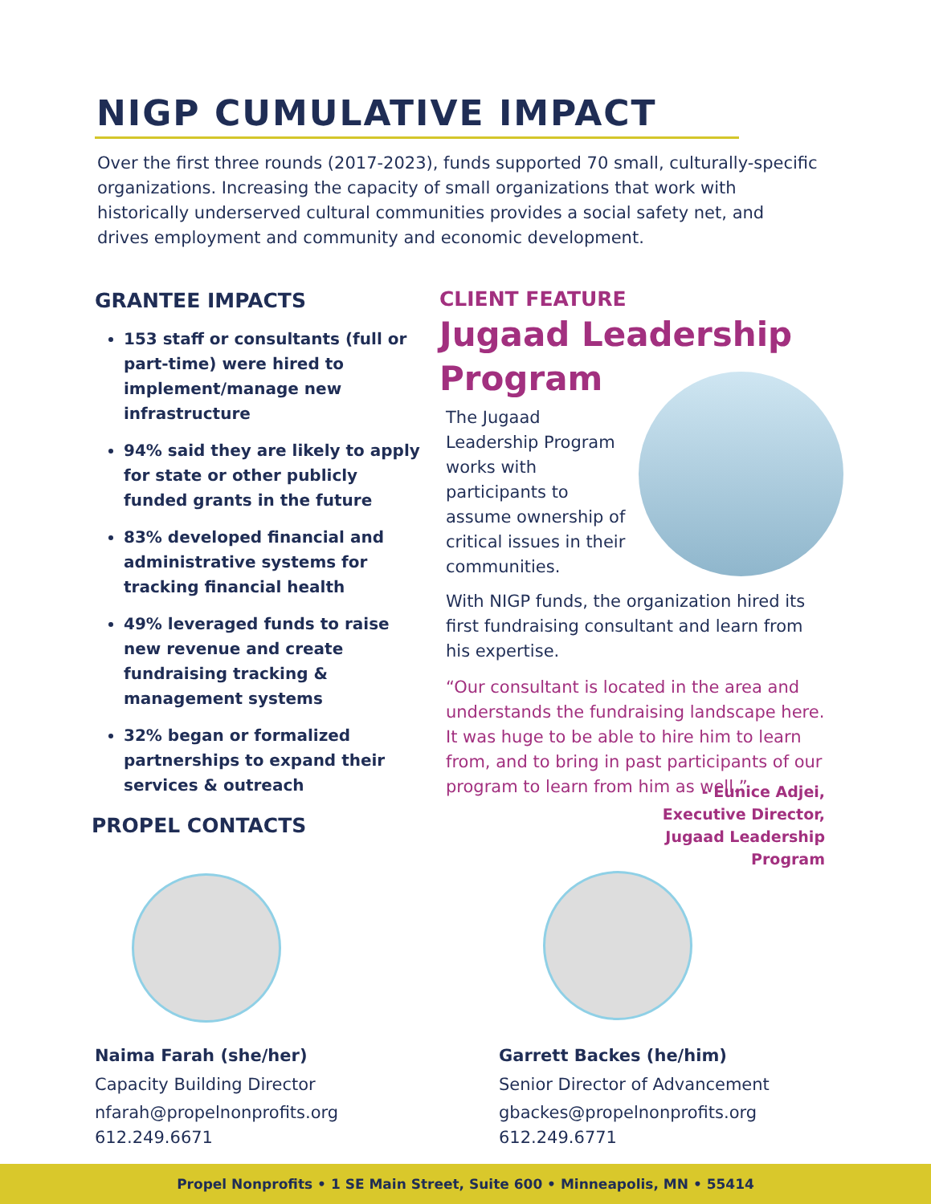NIGP CUMULATIVE IMPACT
Over the first three rounds (2017-2023), funds supported 70 small, culturally-specific organizations. Increasing the capacity of small organizations that work with historically underserved cultural communities provides a social safety net, and drives employment and community and economic development.
GRANTEE IMPACTS
153 staff or consultants (full or part-time) were hired to implement/manage new infrastructure
94% said they are likely to apply for state or other publicly funded grants in the future
83% developed financial and administrative systems for tracking financial health
49% leveraged funds to raise new revenue and create fundraising tracking & management systems
32% began or formalized partnerships to expand their services & outreach
PROPEL CONTACTS
CLIENT FEATURE
Jugaad Leadership
Program
The Jugaad Leadership Program works with participants to assume ownership of critical issues in their communities.
With NIGP funds, the organization hired its first fundraising consultant and learn from his expertise.
“Our consultant is located in the area and understands the fundraising landscape here. It was huge to be able to hire him to learn from, and to bring in past participants of our program to learn from him as well.”
- Eunice Adjei,
Executive Director,
Jugaad Leadership
Program
Naima Farah (she/her)
Capacity Building Director
nfarah@propelnonprofits.org
612.249.6671
Garrett Backes (he/him)
Senior Director of Advancement
gbackes@propelnonprofits.org
612.249.6771
Propel Nonprofits • 1 SE Main Street, Suite 600 • Minneapolis, MN • 55414